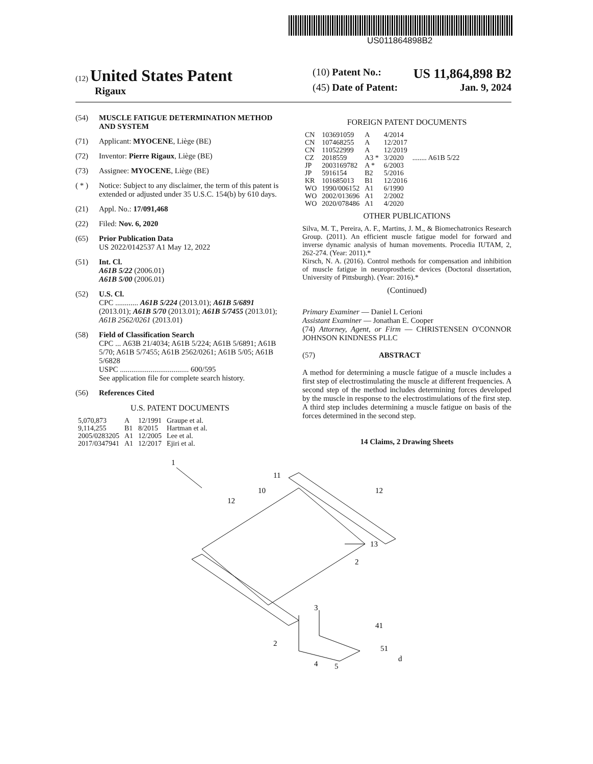US011864898B2
(12) United States Patent
Rigaux
(10) Patent No.: US 11,864,898 B2
(45) Date of Patent: Jan. 9, 2024
(54) MUSCLE FATIGUE DETERMINATION METHOD AND SYSTEM
(71) Applicant: MYOCENE, Liège (BE)
(72) Inventor: Pierre Rigaux, Liège (BE)
(73) Assignee: MYOCENE, Liège (BE)
( * ) Notice: Subject to any disclaimer, the term of this patent is extended or adjusted under 35 U.S.C. 154(b) by 610 days.
(21) Appl. No.: 17/091,468
(22) Filed: Nov. 6, 2020
(65) Prior Publication Data
US 2022/0142537 A1 May 12, 2022
(51) Int. Cl.
A61B 5/22 (2006.01)
A61B 5/00 (2006.01)
(52) U.S. Cl.
CPC ............ A61B 5/224 (2013.01); A61B 5/6891 (2013.01); A61B 5/70 (2013.01); A61B 5/7455 (2013.01); A61B 2562/0261 (2013.01)
(58) Field of Classification Search
CPC ... A63B 21/4034; A61B 5/224; A61B 5/6891; A61B 5/70; A61B 5/7455; A61B 2562/0261; A61B 5/05; A61B 5/6828
USPC .................................... 600/595
See application file for complete search history.
(56) References Cited
U.S. PATENT DOCUMENTS
| 5,070,873 | A | 12/1991 | Graupe et al. |
| 9,114,255 | B1 | 8/2015 | Hartman et al. |
| 2005/0283205 | A1 | 12/2005 | Lee et al. |
| 2017/0347941 | A1 | 12/2017 | Ejiri et al. |
FOREIGN PATENT DOCUMENTS
| CN | 103691059 | A | 4/2014 | |
| CN | 107468255 | A | 12/2017 | |
| CN | 110522999 | A | 12/2019 | |
| CZ | 2018559 | A3 * | 3/2020 | ........ A61B 5/22 |
| JP | 2003169782 | A * | 6/2003 | |
| JP | 5916154 | B2 | 5/2016 | |
| KR | 101685013 | B1 | 12/2016 | |
| WO | 1990/006152 | A1 | 6/1990 | |
| WO | 2002/013696 | A1 | 2/2002 | |
| WO | 2020/078486 | A1 | 4/2020 | |
OTHER PUBLICATIONS
Silva, M. T., Pereira, A. F., Martins, J. M., & Biomechatronics Research Group. (2011). An efficient muscle fatigue model for forward and inverse dynamic analysis of human movements. Procedia IUTAM, 2, 262-274. (Year: 2011).*
Kirsch, N. A. (2016). Control methods for compensation and inhibition of muscle fatigue in neuroprosthetic devices (Doctoral dissertation, University of Pittsburgh). (Year: 2016).*
(Continued)
Primary Examiner — Daniel L Cerioni
Assistant Examiner — Jonathan E. Cooper
(74) Attorney, Agent, or Firm — CHRISTENSEN O'CONNOR JOHNSON KINDNESS PLLC
(57) ABSTRACT
A method for determining a muscle fatigue of a muscle includes a first step of electrostimulating the muscle at different frequencies. A second step of the method includes determining forces developed by the muscle in response to the electrostimulations of the first step. A third step includes determining a muscle fatigue on basis of the forces determined in the second step.
14 Claims, 2 Drawing Sheets
1
11
10
12
12
13
2
3
41
2
51
d
4
5